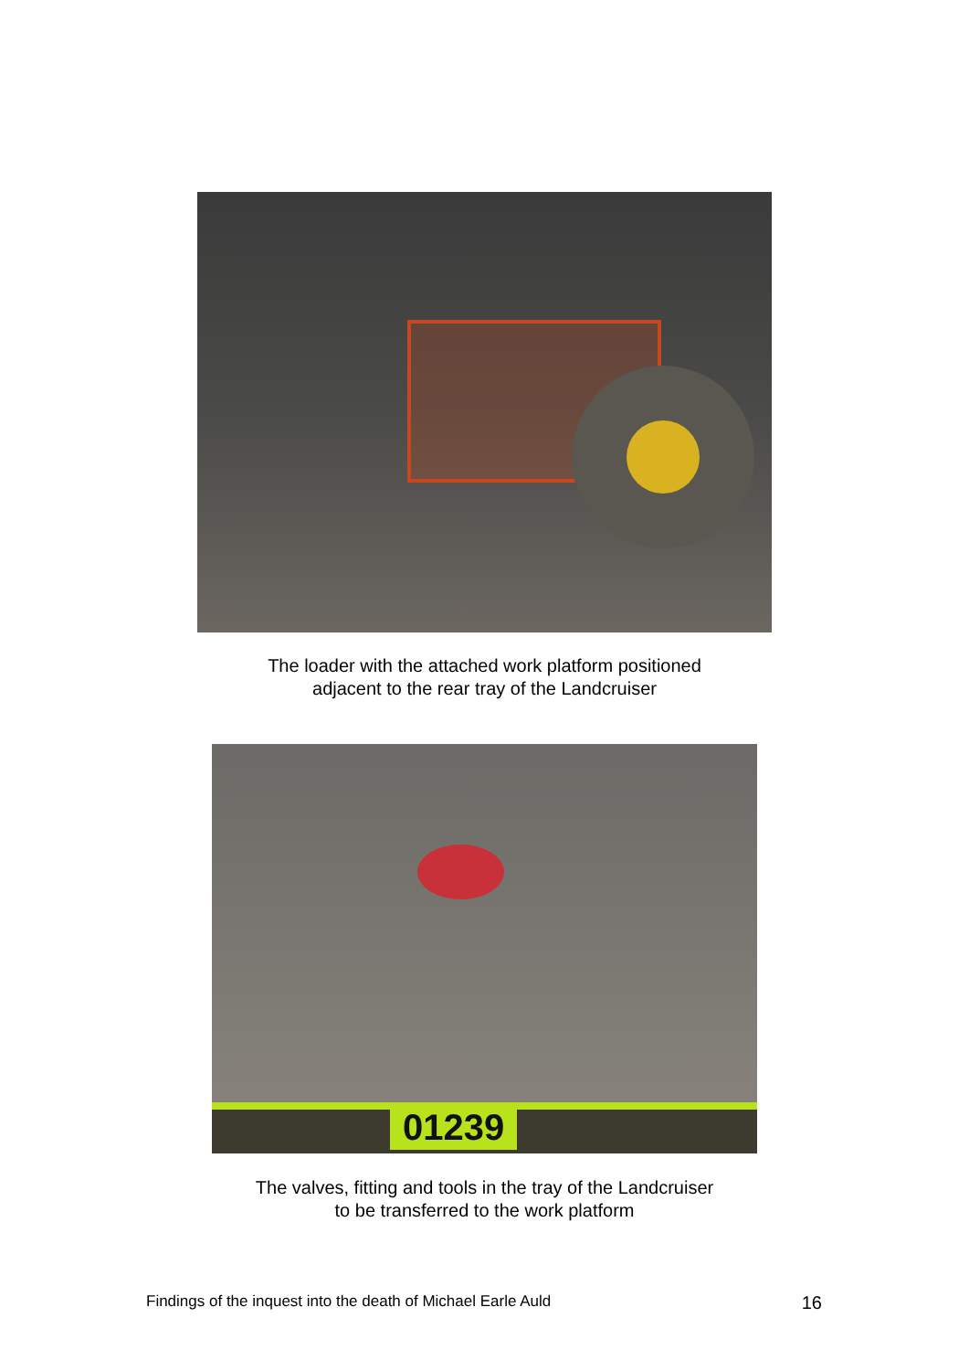The loader with the attached work platform positioned
adjacent to the rear tray of the Landcruiser
01239
The valves, fitting and tools in the tray of the Landcruiser
to be transferred to the work platform
Findings of the inquest into the death of Michael Earle Auld 16